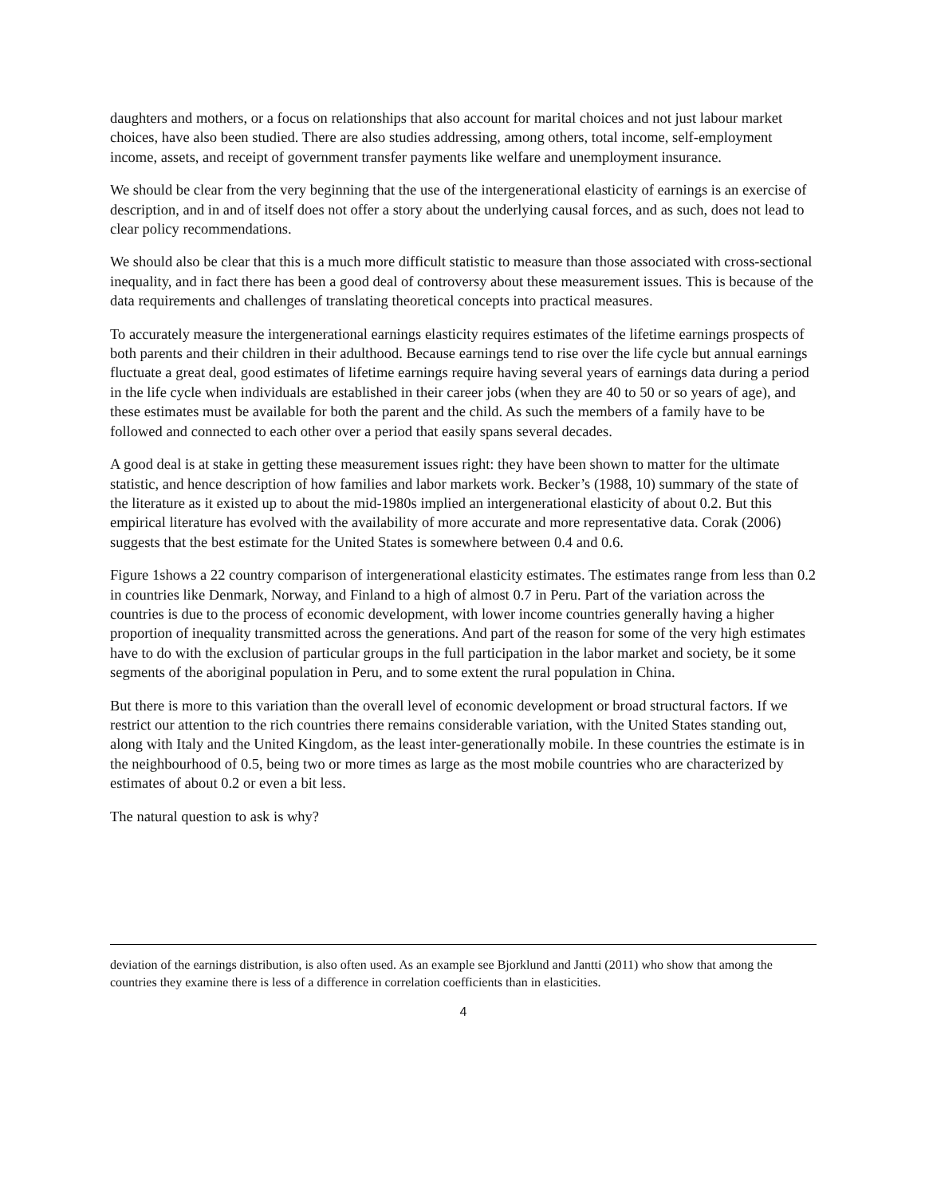daughters and mothers, or a focus on relationships that also account for marital choices and not just labour market choices, have also been studied. There are also studies addressing, among others, total income, self-employment income, assets, and receipt of government transfer payments like welfare and unemployment insurance.
We should be clear from the very beginning that the use of the intergenerational elasticity of earnings is an exercise of description, and in and of itself does not offer a story about the underlying causal forces, and as such, does not lead to clear policy recommendations.
We should also be clear that this is a much more difficult statistic to measure than those associated with cross-sectional inequality, and in fact there has been a good deal of controversy about these measurement issues. This is because of the data requirements and challenges of translating theoretical concepts into practical measures.
To accurately measure the intergenerational earnings elasticity requires estimates of the lifetime earnings prospects of both parents and their children in their adulthood. Because earnings tend to rise over the life cycle but annual earnings fluctuate a great deal, good estimates of lifetime earnings require having several years of earnings data during a period in the life cycle when individuals are established in their career jobs (when they are 40 to 50 or so years of age), and these estimates must be available for both the parent and the child. As such the members of a family have to be followed and connected to each other over a period that easily spans several decades.
A good deal is at stake in getting these measurement issues right: they have been shown to matter for the ultimate statistic, and hence description of how families and labor markets work. Becker’s (1988, 10) summary of the state of the literature as it existed up to about the mid-1980s implied an intergenerational elasticity of about 0.2. But this empirical literature has evolved with the availability of more accurate and more representative data. Corak (2006) suggests that the best estimate for the United States is somewhere between 0.4 and 0.6.
Figure 1shows a 22 country comparison of intergenerational elasticity estimates. The estimates range from less than 0.2 in countries like Denmark, Norway, and Finland to a high of almost 0.7 in Peru. Part of the variation across the countries is due to the process of economic development, with lower income countries generally having a higher proportion of inequality transmitted across the generations. And part of the reason for some of the very high estimates have to do with the exclusion of particular groups in the full participation in the labor market and society, be it some segments of the aboriginal population in Peru, and to some extent the rural population in China.
But there is more to this variation than the overall level of economic development or broad structural factors. If we restrict our attention to the rich countries there remains considerable variation, with the United States standing out, along with Italy and the United Kingdom, as the least inter-generationally mobile. In these countries the estimate is in the neighbourhood of 0.5, being two or more times as large as the most mobile countries who are characterized by estimates of about 0.2 or even a bit less.
The natural question to ask is why?
deviation of the earnings distribution, is also often used. As an example see Bjorklund and Jantti (2011) who show that among the countries they examine there is less of a difference in correlation coefficients than in elasticities.
4